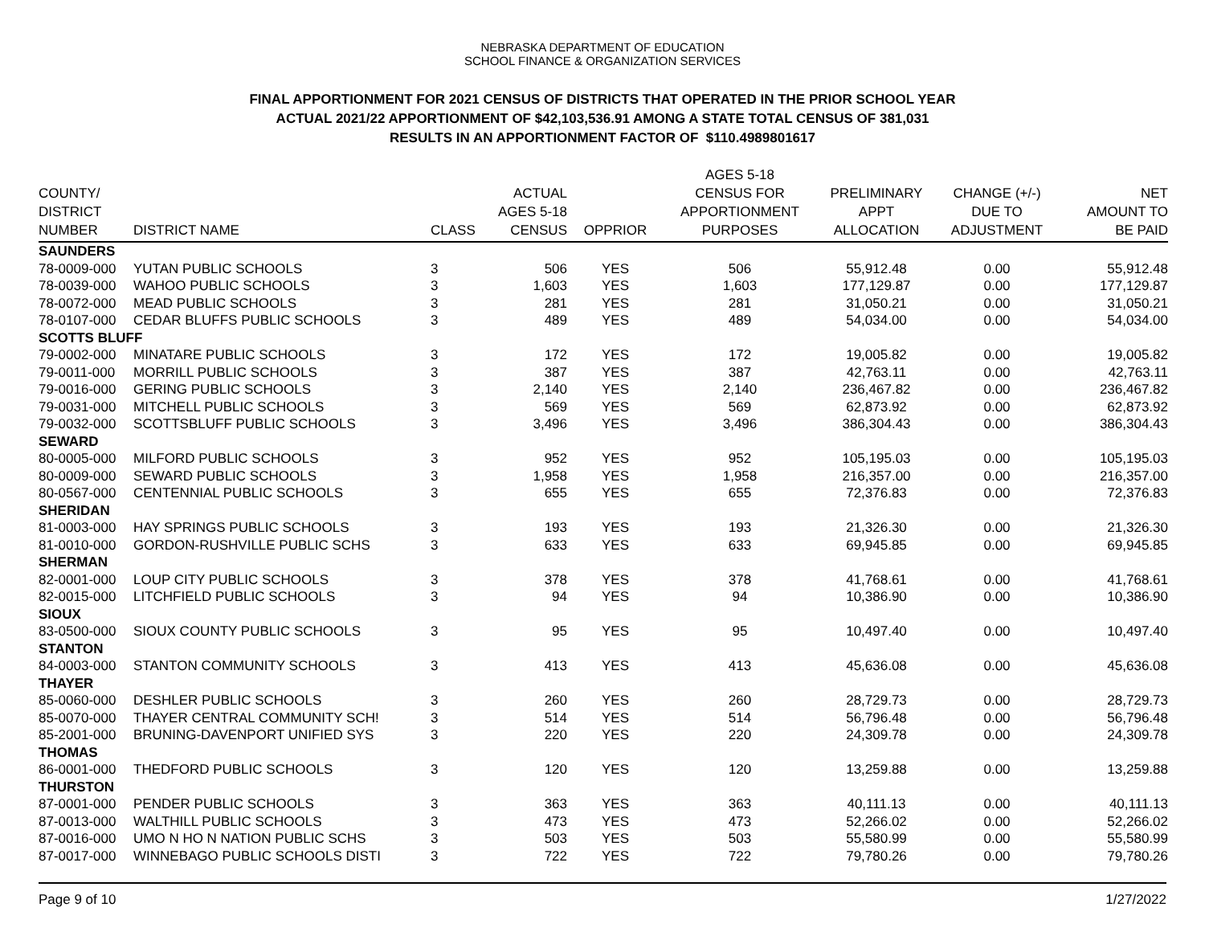NEBRASKA DEPARTMENT OF EDUCATION
SCHOOL FINANCE & ORGANIZATION SERVICES
FINAL APPORTIONMENT FOR 2021 CENSUS OF DISTRICTS THAT OPERATED IN THE PRIOR SCHOOL YEAR
ACTUAL 2021/22 APPORTIONMENT OF $42,103,536.91 AMONG A STATE TOTAL CENSUS OF 381,031
RESULTS IN AN APPORTIONMENT FACTOR OF $110.4989801617
| COUNTY/ DISTRICT NUMBER | DISTRICT NAME | CLASS | ACTUAL AGES 5-18 CENSUS | OPPRIOR | AGES 5-18 CENSUS FOR APPORTIONMENT PURPOSES | PRELIMINARY APPT ALLOCATION | CHANGE (+/-) DUE TO ADJUSTMENT | NET AMOUNT TO BE PAID |
| --- | --- | --- | --- | --- | --- | --- | --- | --- |
| SAUNDERS | | | | | | | | |
| 78-0009-000 | YUTAN PUBLIC SCHOOLS | 3 | 506 | YES | 506 | 55,912.48 | 0.00 | 55,912.48 |
| 78-0039-000 | WAHOO PUBLIC SCHOOLS | 3 | 1,603 | YES | 1,603 | 177,129.87 | 0.00 | 177,129.87 |
| 78-0072-000 | MEAD PUBLIC SCHOOLS | 3 | 281 | YES | 281 | 31,050.21 | 0.00 | 31,050.21 |
| 78-0107-000 | CEDAR BLUFFS PUBLIC SCHOOLS | 3 | 489 | YES | 489 | 54,034.00 | 0.00 | 54,034.00 |
| SCOTTS BLUFF | | | | | | | | |
| 79-0002-000 | MINATARE PUBLIC SCHOOLS | 3 | 172 | YES | 172 | 19,005.82 | 0.00 | 19,005.82 |
| 79-0011-000 | MORRILL PUBLIC SCHOOLS | 3 | 387 | YES | 387 | 42,763.11 | 0.00 | 42,763.11 |
| 79-0016-000 | GERING PUBLIC SCHOOLS | 3 | 2,140 | YES | 2,140 | 236,467.82 | 0.00 | 236,467.82 |
| 79-0031-000 | MITCHELL PUBLIC SCHOOLS | 3 | 569 | YES | 569 | 62,873.92 | 0.00 | 62,873.92 |
| 79-0032-000 | SCOTTSBLUFF PUBLIC SCHOOLS | 3 | 3,496 | YES | 3,496 | 386,304.43 | 0.00 | 386,304.43 |
| SEWARD | | | | | | | | |
| 80-0005-000 | MILFORD PUBLIC SCHOOLS | 3 | 952 | YES | 952 | 105,195.03 | 0.00 | 105,195.03 |
| 80-0009-000 | SEWARD PUBLIC SCHOOLS | 3 | 1,958 | YES | 1,958 | 216,357.00 | 0.00 | 216,357.00 |
| 80-0567-000 | CENTENNIAL PUBLIC SCHOOLS | 3 | 655 | YES | 655 | 72,376.83 | 0.00 | 72,376.83 |
| SHERIDAN | | | | | | | | |
| 81-0003-000 | HAY SPRINGS PUBLIC SCHOOLS | 3 | 193 | YES | 193 | 21,326.30 | 0.00 | 21,326.30 |
| 81-0010-000 | GORDON-RUSHVILLE PUBLIC SCHS | 3 | 633 | YES | 633 | 69,945.85 | 0.00 | 69,945.85 |
| SHERMAN | | | | | | | | |
| 82-0001-000 | LOUP CITY PUBLIC SCHOOLS | 3 | 378 | YES | 378 | 41,768.61 | 0.00 | 41,768.61 |
| 82-0015-000 | LITCHFIELD PUBLIC SCHOOLS | 3 | 94 | YES | 94 | 10,386.90 | 0.00 | 10,386.90 |
| SIOUX | | | | | | | | |
| 83-0500-000 | SIOUX COUNTY PUBLIC SCHOOLS | 3 | 95 | YES | 95 | 10,497.40 | 0.00 | 10,497.40 |
| STANTON | | | | | | | | |
| 84-0003-000 | STANTON COMMUNITY SCHOOLS | 3 | 413 | YES | 413 | 45,636.08 | 0.00 | 45,636.08 |
| THAYER | | | | | | | | |
| 85-0060-000 | DESHLER PUBLIC SCHOOLS | 3 | 260 | YES | 260 | 28,729.73 | 0.00 | 28,729.73 |
| 85-0070-000 | THAYER CENTRAL COMMUNITY SCH! | 3 | 514 | YES | 514 | 56,796.48 | 0.00 | 56,796.48 |
| 85-2001-000 | BRUNING-DAVENPORT UNIFIED SYS | 3 | 220 | YES | 220 | 24,309.78 | 0.00 | 24,309.78 |
| THOMAS | | | | | | | | |
| 86-0001-000 | THEDFORD PUBLIC SCHOOLS | 3 | 120 | YES | 120 | 13,259.88 | 0.00 | 13,259.88 |
| THURSTON | | | | | | | | |
| 87-0001-000 | PENDER PUBLIC SCHOOLS | 3 | 363 | YES | 363 | 40,111.13 | 0.00 | 40,111.13 |
| 87-0013-000 | WALTHILL PUBLIC SCHOOLS | 3 | 473 | YES | 473 | 52,266.02 | 0.00 | 52,266.02 |
| 87-0016-000 | UMO N HO N NATION PUBLIC SCHS | 3 | 503 | YES | 503 | 55,580.99 | 0.00 | 55,580.99 |
| 87-0017-000 | WINNEBAGO PUBLIC SCHOOLS DISTI | 3 | 722 | YES | 722 | 79,780.26 | 0.00 | 79,780.26 |
Page 9 of 10 1/27/2022